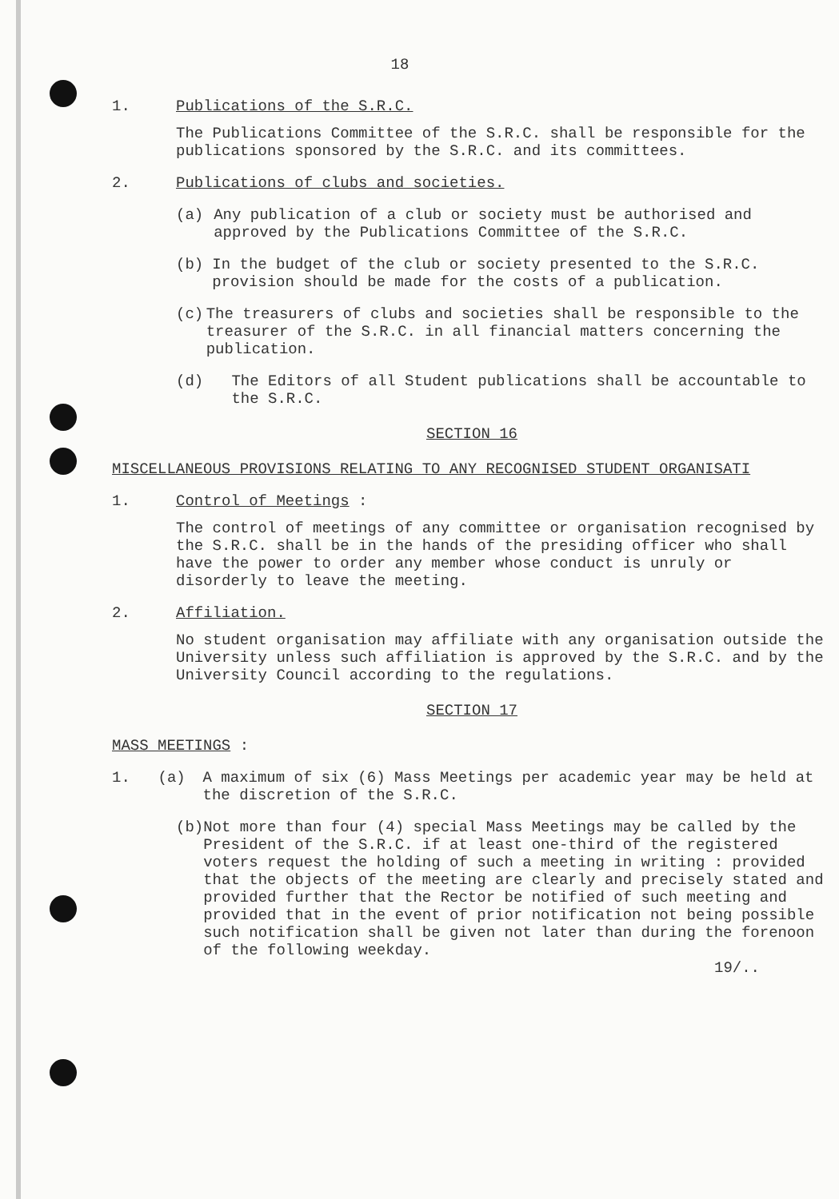18
1. Publications of the S.R.C.
The Publications Committee of the S.R.C. shall be responsible for the publications sponsored by the S.R.C. and its committees.
2. Publications of clubs and societies.
(a) Any publication of a club or society must be authorised and approved by the Publications Committee of the S.R.C.
(b) In the budget of the club or society presented to the S.R.C. provision should be made for the costs of a publication.
(c) The treasurers of clubs and societies shall be responsible to the treasurer of the S.R.C. in all financial matters concerning the publication.
(d) The Editors of all Student publications shall be accountable to the S.R.C.
SECTION 16
MISCELLANEOUS PROVISIONS RELATING TO ANY RECOGNISED STUDENT ORGANISATI
1. Control of Meetings :
The control of meetings of any committee or organisation recognised by the S.R.C. shall be in the hands of the presiding officer who shall have the power to order any member whose conduct is unruly or disorderly to leave the meeting.
2. Affiliation.
No student organisation may affiliate with any organisation outside the University unless such affiliation is approved by the S.R.C. and by the University Council according to the regulations.
SECTION 17
MASS MEETINGS :
1. (a) A maximum of six (6) Mass Meetings per academic year may be held at the discretion of the S.R.C.
(b) Not more than four (4) special Mass Meetings may be called by the President of the S.R.C. if at least one-third of the registered voters request the holding of such a meeting in writing : provided that the objects of the meeting are clearly and precisely stated and provided further that the Rector be notified of such meeting and provided that in the event of prior notification not being possible such notification shall be given not later than during the forenoon of the following weekday.
19/..